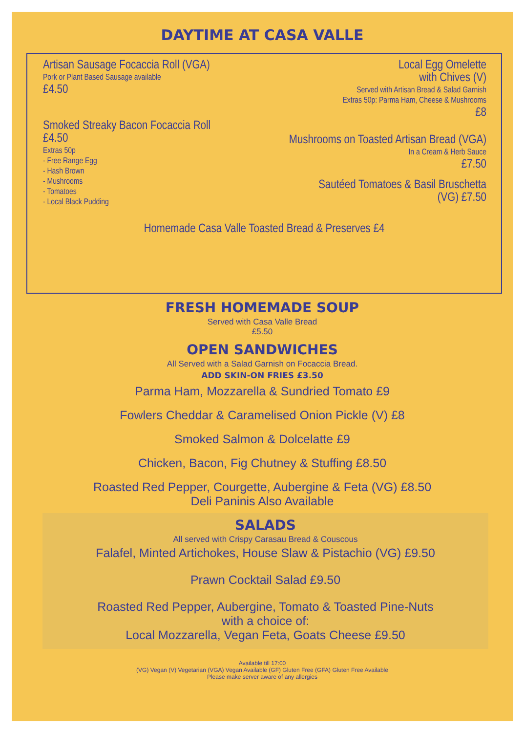DAYTIME AT CASA VALLE
Artisan Sausage Focaccia Roll (VGA)
Pork or Plant Based Sausage available
£4.50
Smoked Streaky Bacon Focaccia Roll
£4.50
Extras 50p
- Free Range Egg
- Hash Brown
- Mushrooms
- Tomatoes
- Local Black Pudding
Local Egg Omelette
with Chives (V)
Served with Artisan Bread & Salad Garnish
Extras 50p: Parma Ham, Cheese & Mushrooms
£8
Mushrooms on Toasted Artisan Bread (VGA)
In a Cream & Herb Sauce
£7.50
Sautéed Tomatoes & Basil Bruschetta
(VG) £7.50
Homemade Casa Valle Toasted Bread & Preserves £4
FRESH HOMEMADE SOUP
Served with Casa Valle Bread
£5.50
OPEN SANDWICHES
All Served with a Salad Garnish on Focaccia Bread.
ADD SKIN-ON FRIES £3.50
Parma Ham, Mozzarella & Sundried Tomato £9
Fowlers Cheddar & Caramelised Onion Pickle (V) £8
Smoked Salmon & Dolcelatte £9
Chicken, Bacon, Fig Chutney & Stuffing £8.50
Roasted Red Pepper, Courgette, Aubergine & Feta (VG) £8.50
Deli Paninis Also Available
SALADS
All served with Crispy Carasau Bread & Couscous
Falafel, Minted Artichokes, House Slaw & Pistachio (VG) £9.50
Prawn Cocktail Salad £9.50
Roasted Red Pepper, Aubergine, Tomato & Toasted Pine-Nuts
with a choice of:
Local Mozzarella, Vegan Feta, Goats Cheese £9.50
Available till 17:00
(VG) Vegan (V) Vegetarian (VGA) Vegan Available (GF) Gluten Free (GFA) Gluten Free Available
Please make server aware of any allergies